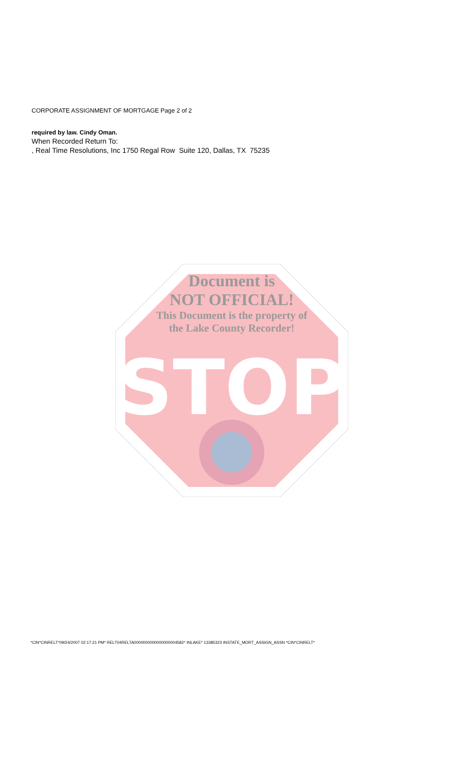CORPORATE ASSIGNMENT OF MORTGAGE Page 2 of 2
required by law. Cindy Oman.
When Recorded Return To:
, Real Time Resolutions, Inc 1750 Regal Row Suite 120, Dallas, TX 75235
STOP
Document is
NOT OFFICIAL!
This Document is the property of
the Lake County Recorder!
*CIN*CINRELT*09/24/2007 02:17:21 PM* RELT04RELTA0000000000000000004582* INLAKE* 13385323 INSTATE_MORT_ASSIGN_ASSN *CIN*CINRELT*